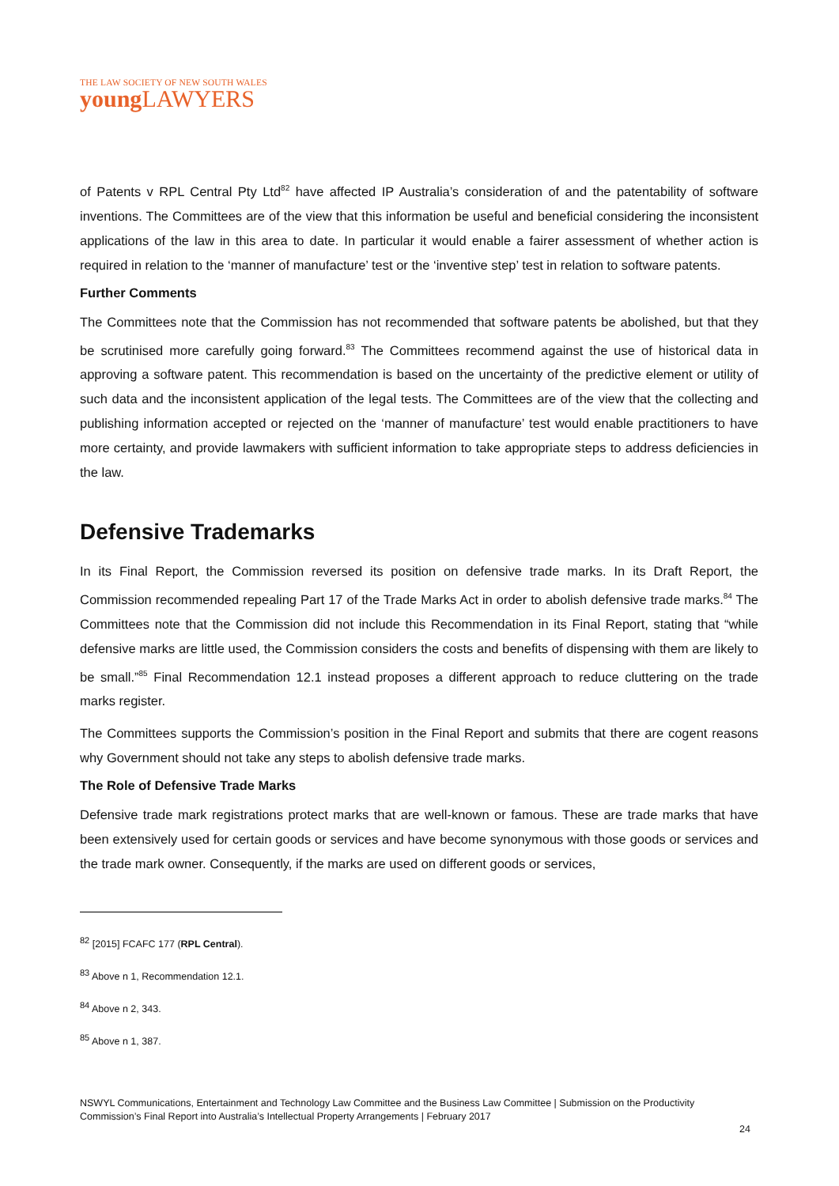THE LAW SOCIETY OF NEW SOUTH WALES
young LAWYERS
of Patents v RPL Central Pty Ltd<sup>82</sup> have affected IP Australia’s consideration of and the patentability of software inventions. The Committees are of the view that this information be useful and beneficial considering the inconsistent applications of the law in this area to date. In particular it would enable a fairer assessment of whether action is required in relation to the ‘manner of manufacture’ test or the ‘inventive step’ test in relation to software patents.
Further Comments
The Committees note that the Commission has not recommended that software patents be abolished, but that they be scrutinised more carefully going forward.<sup>83</sup> The Committees recommend against the use of historical data in approving a software patent. This recommendation is based on the uncertainty of the predictive element or utility of such data and the inconsistent application of the legal tests. The Committees are of the view that the collecting and publishing information accepted or rejected on the ‘manner of manufacture’ test would enable practitioners to have more certainty, and provide lawmakers with sufficient information to take appropriate steps to address deficiencies in the law.
Defensive Trademarks
In its Final Report, the Commission reversed its position on defensive trade marks. In its Draft Report, the Commission recommended repealing Part 17 of the Trade Marks Act in order to abolish defensive trade marks.<sup>84</sup> The Committees note that the Commission did not include this Recommendation in its Final Report, stating that “while defensive marks are little used, the Commission considers the costs and benefits of dispensing with them are likely to be small.”<sup>85</sup> Final Recommendation 12.1 instead proposes a different approach to reduce cluttering on the trade marks register.
The Committees supports the Commission’s position in the Final Report and submits that there are cogent reasons why Government should not take any steps to abolish defensive trade marks.
The Role of Defensive Trade Marks
Defensive trade mark registrations protect marks that are well-known or famous. These are trade marks that have been extensively used for certain goods or services and have become synonymous with those goods or services and the trade mark owner. Consequently, if the marks are used on different goods or services,
<sup>82</sup> [2015] FCAFC 177 (RPL Central).
<sup>83</sup> Above n 1, Recommendation 12.1.
<sup>84</sup> Above n 2, 343.
<sup>85</sup> Above n 1, 387.
NSWYL Communications, Entertainment and Technology Law Committee and the Business Law Committee | Submission on the Productivity Commission’s Final Report into Australia’s Intellectual Property Arrangements | February 2017
24